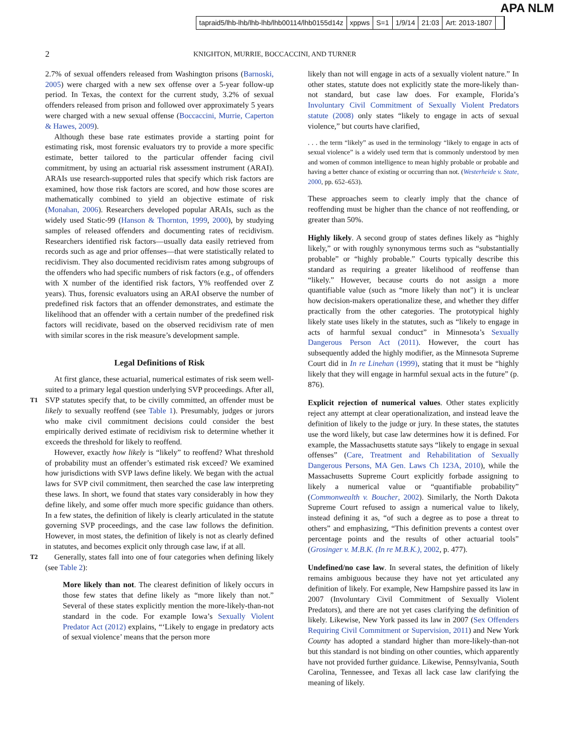tapraid5/lhb-lhb/lhb-lhb/lhb00114/lhb0155d14z xppws S=1 1/9/14 21:03 Art: 2013-1807
APA NLM
2 KNIGHTON, MURRIE, BOCCACCINI, AND TURNER
2.7% of sexual offenders released from Washington prisons (Barnoski, 2005) were charged with a new sex offense over a 5-year follow-up period. In Texas, the context for the current study, 3.2% of sexual offenders released from prison and followed over approximately 5 years were charged with a new sexual offense (Boccaccini, Murrie, Caperton & Hawes, 2009).
Although these base rate estimates provide a starting point for estimating risk, most forensic evaluators try to provide a more specific estimate, better tailored to the particular offender facing civil commitment, by using an actuarial risk assessment instrument (ARAI). ARAIs use research-supported rules that specify which risk factors are examined, how those risk factors are scored, and how those scores are mathematically combined to yield an objective estimate of risk (Monahan, 2006). Researchers developed popular ARAIs, such as the widely used Static-99 (Hanson & Thornton, 1999, 2000), by studying samples of released offenders and documenting rates of recidivism. Researchers identified risk factors—usually data easily retrieved from records such as age and prior offenses—that were statistically related to recidivism. They also documented recidivism rates among subgroups of the offenders who had specific numbers of risk factors (e.g., of offenders with X number of the identified risk factors, Y% reoffended over Z years). Thus, forensic evaluators using an ARAI observe the number of predefined risk factors that an offender demonstrates, and estimate the likelihood that an offender with a certain number of the predefined risk factors will recidivate, based on the observed recidivism rate of men with similar scores in the risk measure’s development sample.
Legal Definitions of Risk
At first glance, these actuarial, numerical estimates of risk seem well-suited to a primary legal question underlying SVP proceedings. After all, SVP statutes specify that, to be civilly committed, T1 an offender must be likely to sexually reoffend (see Table 1). Presumably, judges or jurors who make civil commitment decisions could consider the best empirically derived estimate of recidivism risk to determine whether it exceeds the threshold for likely to reoffend.
However, exactly how likely is “likely” to reoffend? What threshold of probability must an offender’s estimated risk exceed? We examined how jurisdictions with SVP laws define likely. We began with the actual laws for SVP civil commitment, then searched the case law interpreting these laws. In short, we found that states vary considerably in how they define likely, and some offer much more specific guidance than others. In a few states, the definition of likely is clearly articulated in the statute governing SVP proceedings, and the case law follows the definition. However, in most states, the definition of likely is not as clearly defined in statutes, and becomes explicit only through case law, if at all.
Generally, states fall into one of four categories when defining T2 likely (see Table 2):
More likely than not. The clearest definition of likely occurs in those few states that define likely as “more likely than not.” Several of these states explicitly mention the more-likely-than-not standard in the code. For example Iowa’s Sexually Violent Predator Act (2012) explains, “‘Likely to engage in predatory acts of sexual violence’ means that the person more
likely than not will engage in acts of a sexually violent nature.” In other states, statute does not explicitly state the more-likely than-not standard, but case law does. For example, Florida’s Involuntary Civil Commitment of Sexually Violent Predators statute (2008) only states “likely to engage in acts of sexual violence,” but courts have clarified,
. . . the term “likely” as used in the terminology “likely to engage in acts of sexual violence” is a widely used term that is commonly understood by men and women of common intelligence to mean highly probable or probable and having a better chance of existing or occurring than not. (Westerheide v. State, 2000, pp. 652–653).
These approaches seem to clearly imply that the chance of reoffending must be higher than the chance of not reoffending, or greater than 50%.
Highly likely. A second group of states defines likely as “highly likely,” or with roughly synonymous terms such as “substantially probable” or “highly probable.” Courts typically describe this standard as requiring a greater likelihood of reoffense than “likely.” However, because courts do not assign a more quantifiable value (such as “more likely than not”) it is unclear how decision-makers operationalize these, and whether they differ practically from the other categories. The prototypical highly likely state uses likely in the statutes, such as “likely to engage in acts of harmful sexual conduct” in Minnesota’s Sexually Dangerous Person Act (2011). However, the court has subsequently added the highly modifier, as the Minnesota Supreme Court did in In re Linehan (1999), stating that it must be “highly likely that they will engage in harmful sexual acts in the future” (p. 876).
Explicit rejection of numerical values. Other states explicitly reject any attempt at clear operationalization, and instead leave the definition of likely to the judge or jury. In these states, the statutes use the word likely, but case law determines how it is defined. For example, the Massachusetts statute says “likely to engage in sexual offenses” (Care, Treatment and Rehabilitation of Sexually Dangerous Persons, MA Gen. Laws Ch 123A, 2010), while the Massachusetts Supreme Court explicitly forbade assigning to likely a numerical value or “quantifiable probability” (Commonwealth v. Boucher, 2002). Similarly, the North Dakota Supreme Court refused to assign a numerical value to likely, instead defining it as, “of such a degree as to pose a threat to others” and emphasizing, “This definition prevents a contest over percentage points and the results of other actuarial tools” (Grosinger v. M.B.K. (In re M.B.K.), 2002, p. 477).
Undefined/no case law. In several states, the definition of likely remains ambiguous because they have not yet articulated any definition of likely. For example, New Hampshire passed its law in 2007 (Involuntary Civil Commitment of Sexually Violent Predators), and there are not yet cases clarifying the definition of likely. Likewise, New York passed its law in 2007 (Sex Offenders Requiring Civil Commitment or Supervision, 2011) and New York County has adopted a standard higher than more-likely-than-not but this standard is not binding on other counties, which apparently have not provided further guidance. Likewise, Pennsylvania, South Carolina, Tennessee, and Texas all lack case law clarifying the meaning of likely.